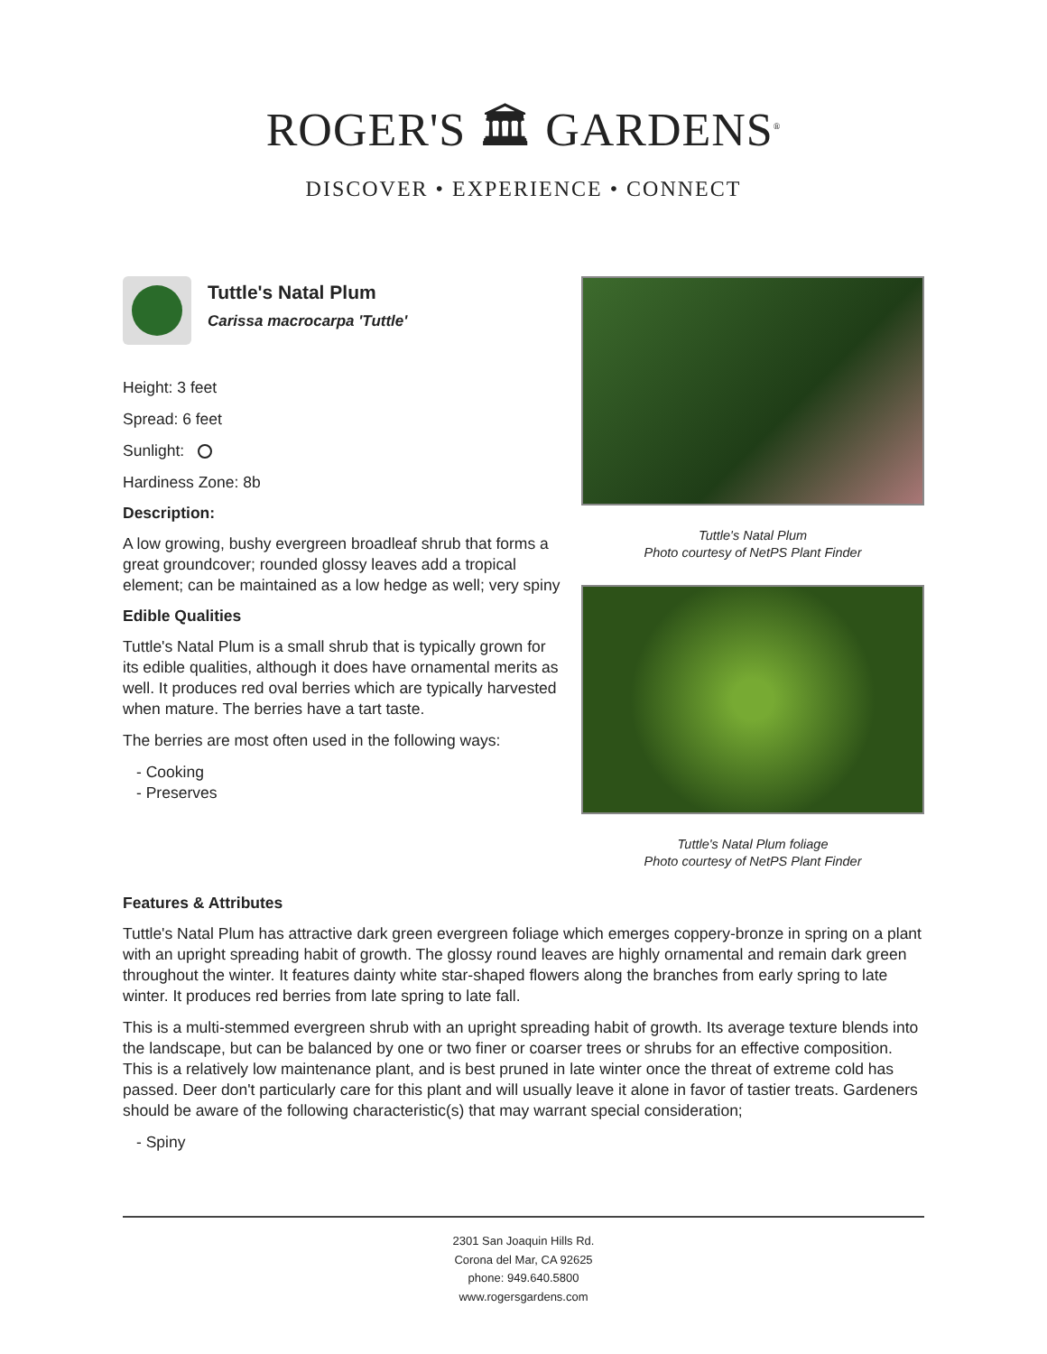ROGER'S 🏛 GARDENS<sup>®</sup>
DISCOVER • EXPERIENCE • CONNECT
Tuttle's Natal Plum
Carissa macrocarpa 'Tuttle'
Height: 3 feet
Spread: 6 feet
Sunlight:
Hardiness Zone: 8b
Description:
A low growing, bushy evergreen broadleaf shrub that forms a great groundcover; rounded glossy leaves add a tropical element; can be maintained as a low hedge as well; very spiny
Edible Qualities
Tuttle's Natal Plum is a small shrub that is typically grown for its edible qualities, although it does have ornamental merits as well. It produces red oval berries which are typically harvested when mature. The berries have a tart taste.
The berries are most often used in the following ways:
- Cooking
- Preserves
Tuttle's Natal Plum
Photo courtesy of NetPS Plant Finder
Tuttle's Natal Plum foliage
Photo courtesy of NetPS Plant Finder
Features & Attributes
Tuttle's Natal Plum has attractive dark green evergreen foliage which emerges coppery-bronze in spring on a plant with an upright spreading habit of growth. The glossy round leaves are highly ornamental and remain dark green throughout the winter. It features dainty white star-shaped flowers along the branches from early spring to late winter. It produces red berries from late spring to late fall.
This is a multi-stemmed evergreen shrub with an upright spreading habit of growth. Its average texture blends into the landscape, but can be balanced by one or two finer or coarser trees or shrubs for an effective composition. This is a relatively low maintenance plant, and is best pruned in late winter once the threat of extreme cold has passed. Deer don't particularly care for this plant and will usually leave it alone in favor of tastier treats. Gardeners should be aware of the following characteristic(s) that may warrant special consideration;
- Spiny
2301 San Joaquin Hills Rd.
Corona del Mar, CA 92625
phone: 949.640.5800
www.rogersgardens.com